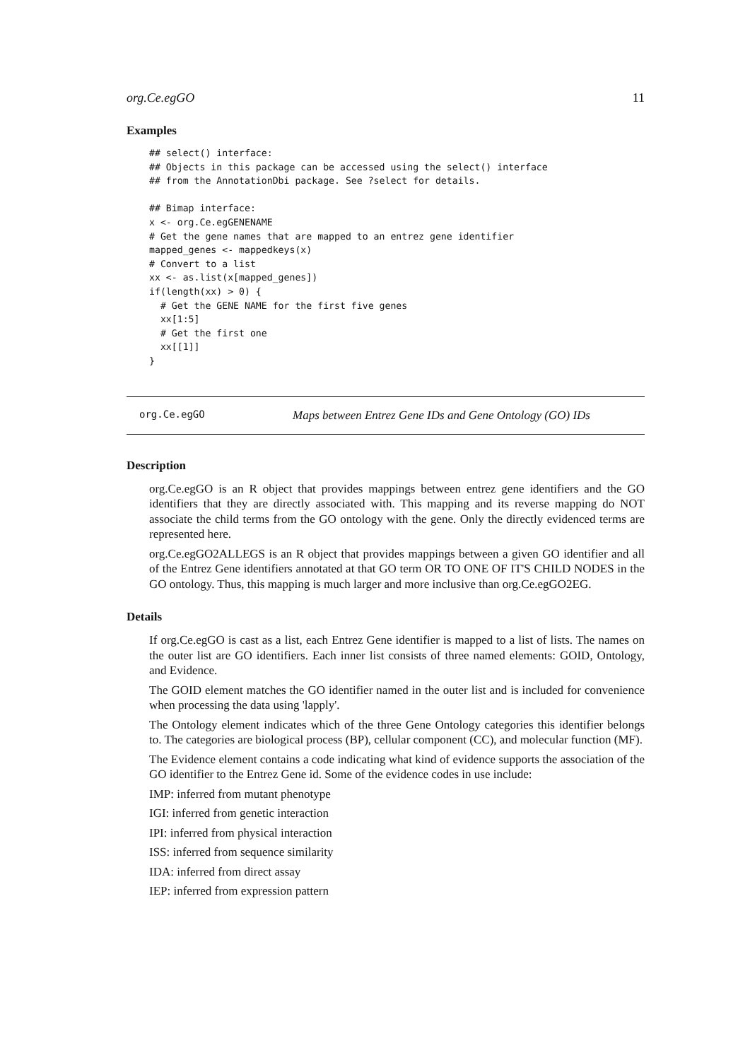org.Ce.egGO 11
Examples
## select() interface:
## Objects in this package can be accessed using the select() interface
## from the AnnotationDbi package. See ?select for details.

## Bimap interface:
x <- org.Ce.egGENENAME
# Get the gene names that are mapped to an entrez gene identifier
mapped_genes <- mappedkeys(x)
# Convert to a list
xx <- as.list(x[mapped_genes])
if(length(xx) > 0) {
  # Get the GENE NAME for the first five genes
  xx[1:5]
  # Get the first one
  xx[[1]]
}
org.Ce.egGO Maps between Entrez Gene IDs and Gene Ontology (GO) IDs
Description
org.Ce.egGO is an R object that provides mappings between entrez gene identifiers and the GO identifiers that they are directly associated with. This mapping and its reverse mapping do NOT associate the child terms from the GO ontology with the gene. Only the directly evidenced terms are represented here.
org.Ce.egGO2ALLEGS is an R object that provides mappings between a given GO identifier and all of the Entrez Gene identifiers annotated at that GO term OR TO ONE OF IT'S CHILD NODES in the GO ontology. Thus, this mapping is much larger and more inclusive than org.Ce.egGO2EG.
Details
If org.Ce.egGO is cast as a list, each Entrez Gene identifier is mapped to a list of lists. The names on the outer list are GO identifiers. Each inner list consists of three named elements: GOID, Ontology, and Evidence.
The GOID element matches the GO identifier named in the outer list and is included for convenience when processing the data using 'lapply'.
The Ontology element indicates which of the three Gene Ontology categories this identifier belongs to. The categories are biological process (BP), cellular component (CC), and molecular function (MF).
The Evidence element contains a code indicating what kind of evidence supports the association of the GO identifier to the Entrez Gene id. Some of the evidence codes in use include:
IMP: inferred from mutant phenotype
IGI: inferred from genetic interaction
IPI: inferred from physical interaction
ISS: inferred from sequence similarity
IDA: inferred from direct assay
IEP: inferred from expression pattern